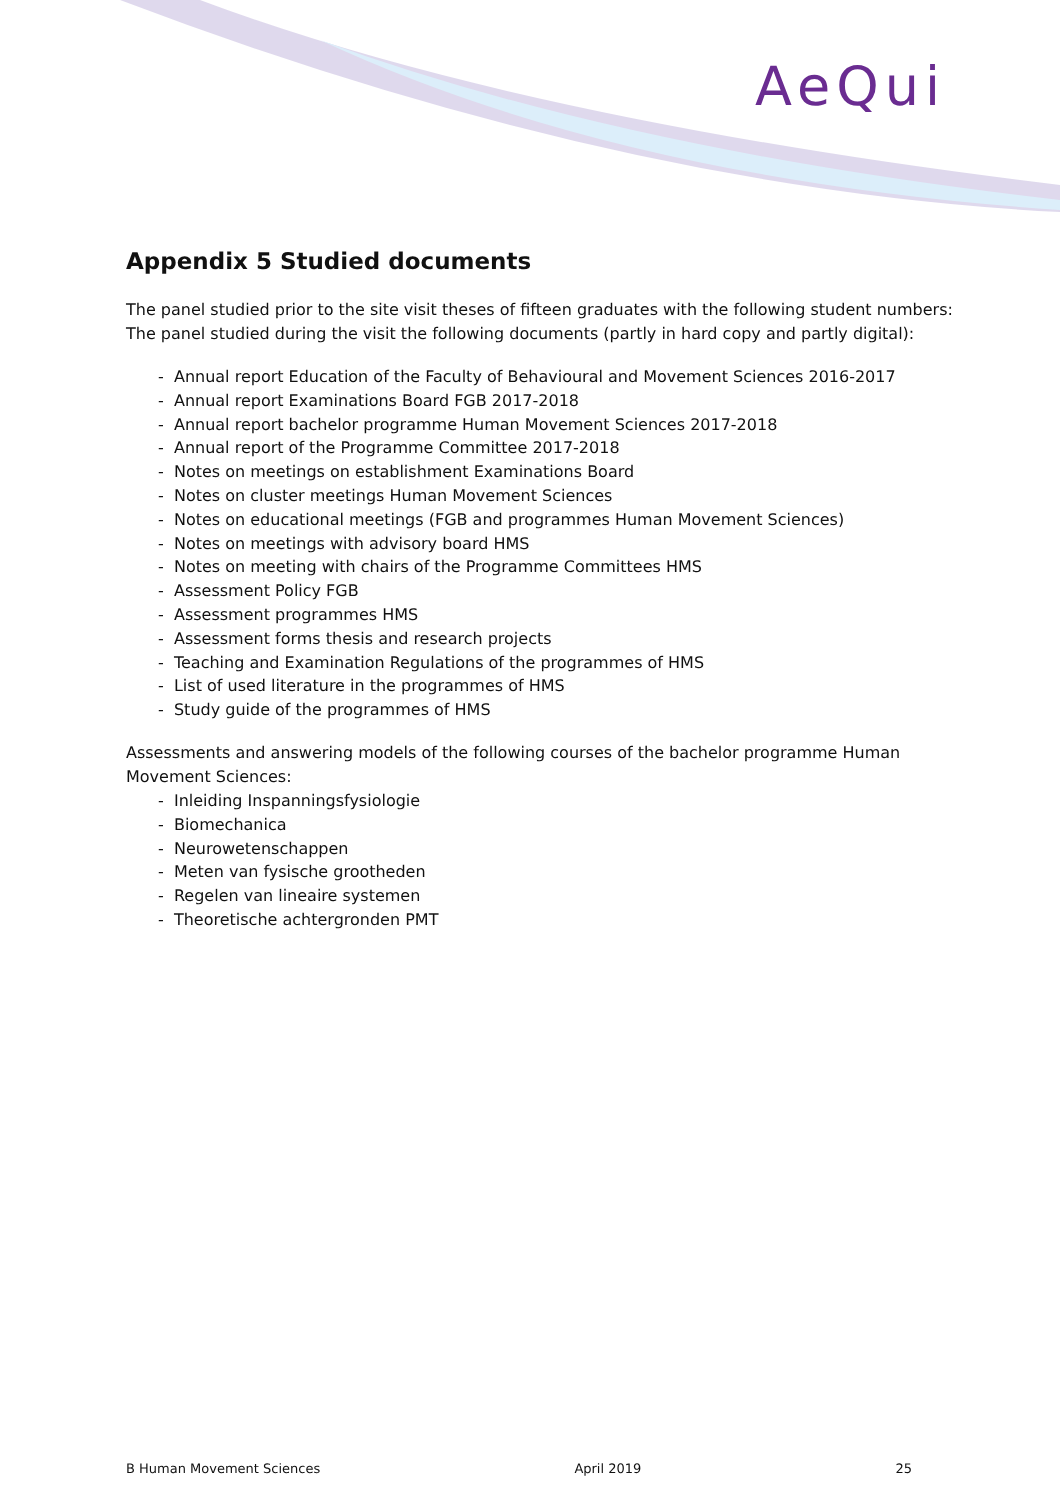AeQui
Appendix 5 Studied documents
The panel studied prior to the site visit theses of fifteen graduates with the following student numbers:
The panel studied during the visit the following documents (partly in hard copy and partly digital):
- Annual report Education of the Faculty of Behavioural and Movement Sciences 2016-2017
- Annual report Examinations Board FGB 2017-2018
- Annual report bachelor programme Human Movement Sciences 2017-2018
- Annual report of the Programme Committee 2017-2018
- Notes on meetings on establishment Examinations Board
- Notes on cluster meetings Human Movement Sciences
- Notes on educational meetings (FGB and programmes Human Movement Sciences)
- Notes on meetings with advisory board HMS
- Notes on meeting with chairs of the Programme Committees HMS
- Assessment Policy FGB
- Assessment programmes HMS
- Assessment forms thesis and research projects
- Teaching and Examination Regulations of the programmes of HMS
- List of used literature in the programmes of HMS
- Study guide of the programmes of HMS
Assessments and answering models of the following courses of the bachelor programme Human Movement Sciences:
- Inleiding Inspanningsfysiologie
- Biomechanica
- Neurowetenschappen
- Meten van fysische grootheden
- Regelen van lineaire systemen
- Theoretische achtergronden PMT
B Human Movement Sciences April 2019 25